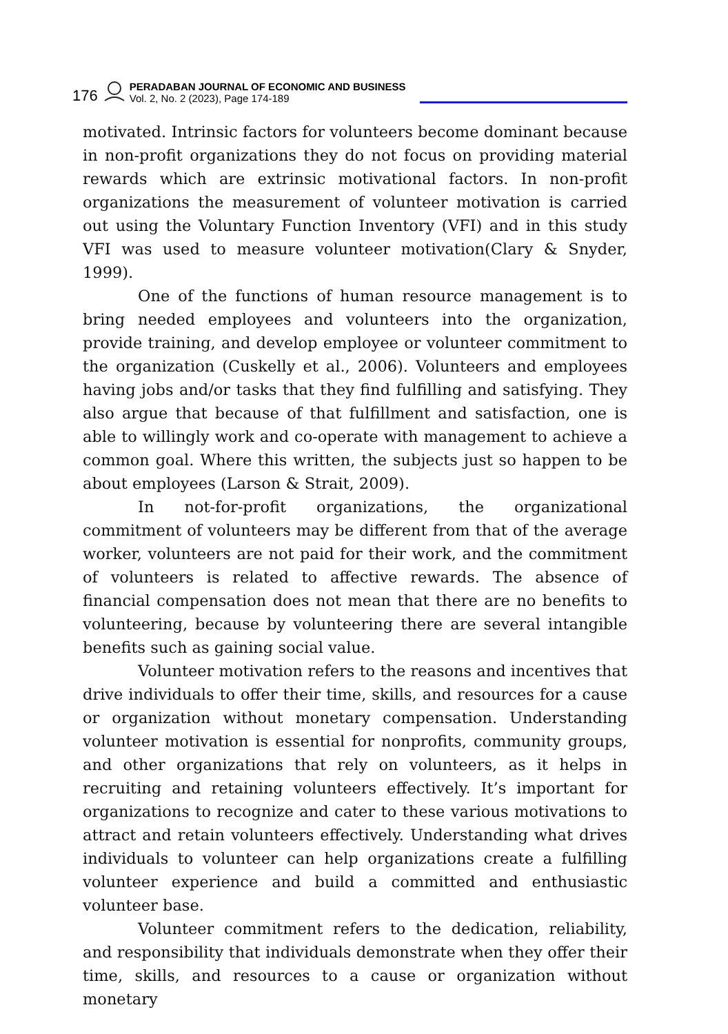176
PERADABAN JOURNAL OF ECONOMIC AND BUSINESS
Vol. 2, No. 2 (2023), Page 174-189
motivated. Intrinsic factors for volunteers become dominant because in non-profit organizations they do not focus on providing material rewards which are extrinsic motivational factors. In non-profit organizations the measurement of volunteer motivation is carried out using the Voluntary Function Inventory (VFI) and in this study VFI was used to measure volunteer motivation(Clary & Snyder, 1999).
One of the functions of human resource management is to bring needed employees and volunteers into the organization, provide training, and develop employee or volunteer commitment to the organization (Cuskelly et al., 2006). Volunteers and employees having jobs and/or tasks that they find fulfilling and satisfying. They also argue that because of that fulfillment and satisfaction, one is able to willingly work and co-operate with management to achieve a common goal. Where this written, the subjects just so happen to be about employees (Larson & Strait, 2009).
In not-for-profit organizations, the organizational commitment of volunteers may be different from that of the average worker, volunteers are not paid for their work, and the commitment of volunteers is related to affective rewards. The absence of financial compensation does not mean that there are no benefits to volunteering, because by volunteering there are several intangible benefits such as gaining social value.
Volunteer motivation refers to the reasons and incentives that drive individuals to offer their time, skills, and resources for a cause or organization without monetary compensation. Understanding volunteer motivation is essential for nonprofits, community groups, and other organizations that rely on volunteers, as it helps in recruiting and retaining volunteers effectively. It’s important for organizations to recognize and cater to these various motivations to attract and retain volunteers effectively. Understanding what drives individuals to volunteer can help organizations create a fulfilling volunteer experience and build a committed and enthusiastic volunteer base.
Volunteer commitment refers to the dedication, reliability, and responsibility that individuals demonstrate when they offer their time, skills, and resources to a cause or organization without monetary